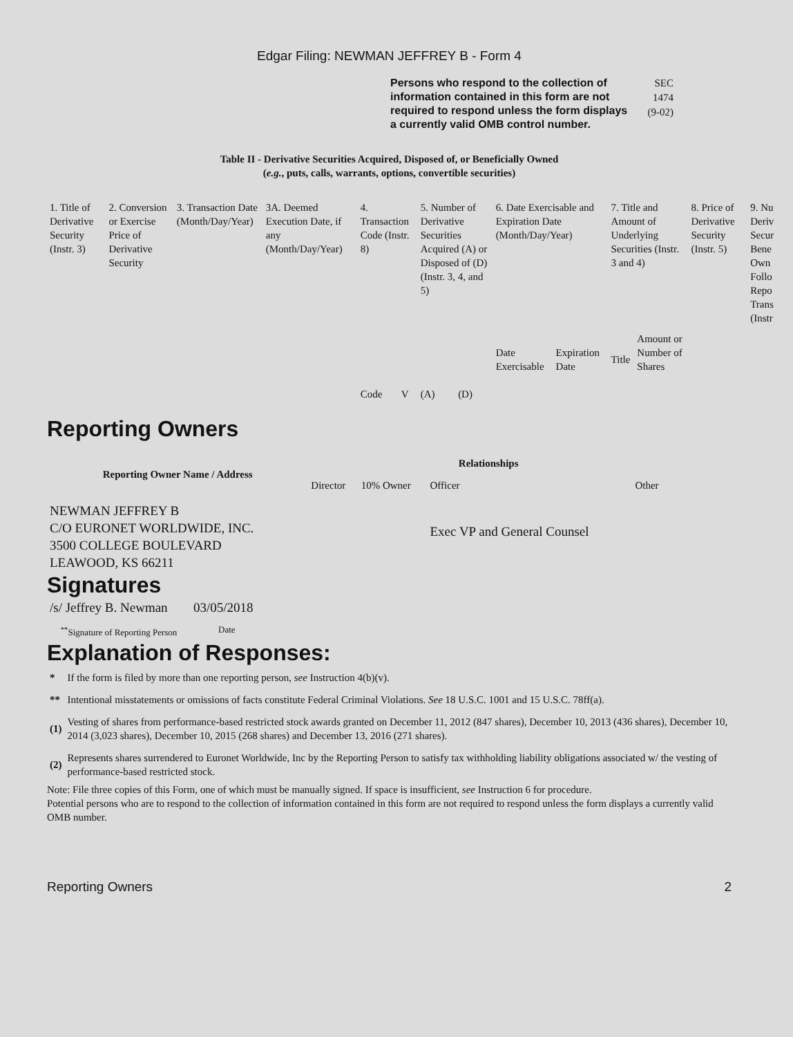Edgar Filing: NEWMAN JEFFREY B - Form 4
Persons who respond to the collection of information contained in this form are not required to respond unless the form displays a currently valid OMB control number.
SEC 1474
(9-02)
Table II - Derivative Securities Acquired, Disposed of, or Beneficially Owned
(e.g., puts, calls, warrants, options, convertible securities)
| 1. Title of Derivative Security (Instr. 3) | 2. Conversion or Exercise Price of Derivative Security | 3. Transaction Date (Month/Day/Year) | 3A. Deemed Execution Date, if any (Month/Day/Year) | 4. Transaction Code (Instr. 8) | | 5. Number of Derivative Securities Acquired (A) or Disposed of (D) (Instr. 3, 4, and 5) | | 6. Date Exercisable and Expiration Date (Month/Day/Year) | | 7. Title and Amount of Underlying Securities (Instr. 3 and 4) | | 8. Price of Derivative Security (Instr. 5) | 9. Nu Deriv Secur Bene Own Follo Repo Trans (Instr |
| | | | | Code | V | (A) | (D) | Date Exercisable | Expiration Date | Title | Amount or Number of Shares | | |
Reporting Owners
| Reporting Owner Name / Address | Relationships | | | |
| --- | --- | --- | --- | --- |
| | Director | 10% Owner | Officer | Other |
| NEWMAN JEFFREY B C/O EURONET WORLDWIDE, INC. 3500 COLLEGE BOULEVARD LEAWOOD, KS 66211 | | | Exec VP and General Counsel | |
Signatures
| /s/ Jeffrey B. Newman | 03/05/2018 |
| <sup>**</sup> Signature of Reporting Person | Date |
Explanation of Responses:
| * | If the form is filed by more than one reporting person, see Instruction 4(b)(v). |
| ** | Intentional misstatements or omissions of facts constitute Federal Criminal Violations. See 18 U.S.C. 1001 and 15 U.S.C. 78ff(a). |
| (1) | Vesting of shares from performance-based restricted stock awards granted on December 11, 2012 (847 shares), December 10, 2013 (436 shares), December 10, 2014 (3,023 shares), December 10, 2015 (268 shares) and December 13, 2016 (271 shares). |
| (2) | Represents shares surrendered to Euronet Worldwide, Inc by the Reporting Person to satisfy tax withholding liability obligations associated w/ the vesting of performance-based restricted stock. |
Note: File three copies of this Form, one of which must be manually signed. If space is insufficient, see Instruction 6 for procedure.
Potential persons who are to respond to the collection of information contained in this form are not required to respond unless the form displays a currently valid OMB number.
Reporting Owners 2